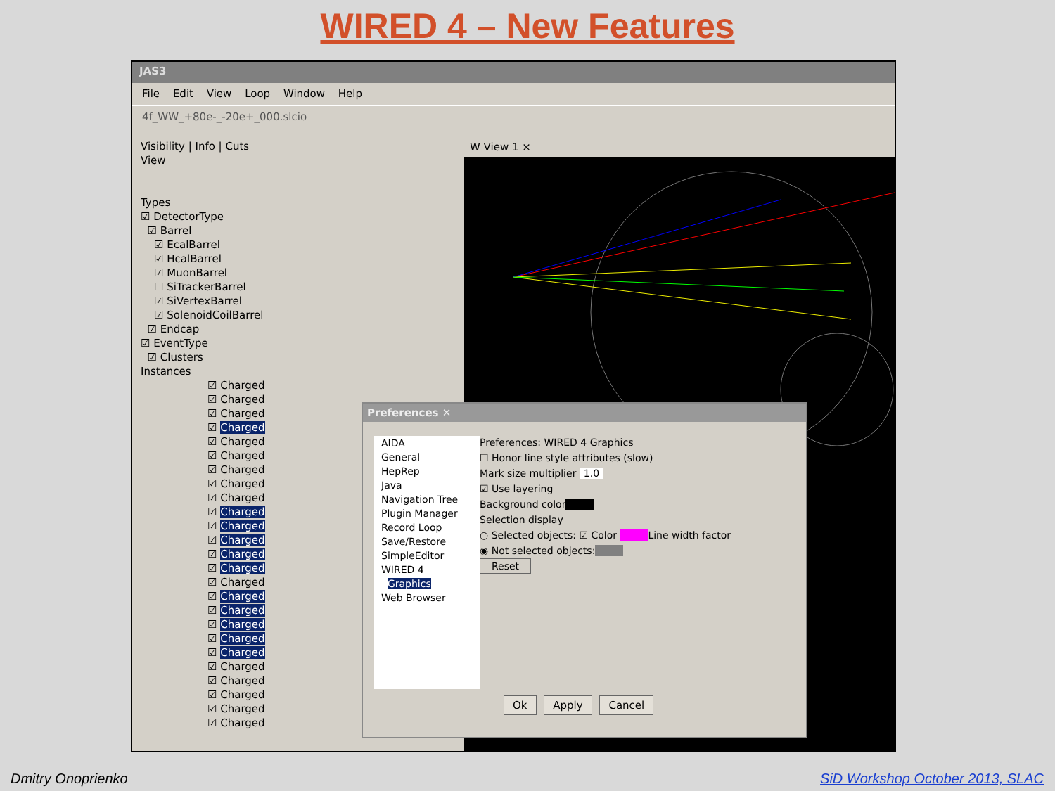WIRED 4 – New Features
JAS3
File Edit View Loop Window Help
4f_WW_+80e-_-20e+_000.slcio
Visibility | Info | Cuts
View
Types
☑ DetectorType
☑ Barrel
☑ EcalBarrel
☑ HcalBarrel
☑ MuonBarrel
☐ SiTrackerBarrel
☑ SiVertexBarrel
☑ SolenoidCoilBarrel
☑ Endcap
☑ EventType
☑ Clusters
Instances
☑ Charged
☑ Charged
☑ Charged
☑ Charged
☑ Charged
☑ Charged
☑ Charged
☑ Charged
☑ Charged
☑ Charged
☑ Charged
☑ Charged
☑ Charged
☑ Charged
☑ Charged
☑ Charged
☑ Charged
☑ Charged
☑ Charged
☑ Charged
☑ Charged
☑ Charged
☑ Charged
☑ Charged
☑ Charged
W View 1 ×
Preferences ✕
AIDA
General
HepRep
Java
Navigation Tree
Plugin Manager
Record Loop
Save/Restore
SimpleEditor
WIRED 4
Graphics
Web Browser
Preferences: WIRED 4 Graphics
☐ Honor line style attributes (slow)
Mark size multiplier 1.0
☑ Use layering
Background color
Selection display
○ Selected objects: ☑ Color Line width factor
◉ Not selected objects:
Reset
Ok Apply Cancel
Dmitry Onoprienko
SiD Workshop October 2013, SLAC